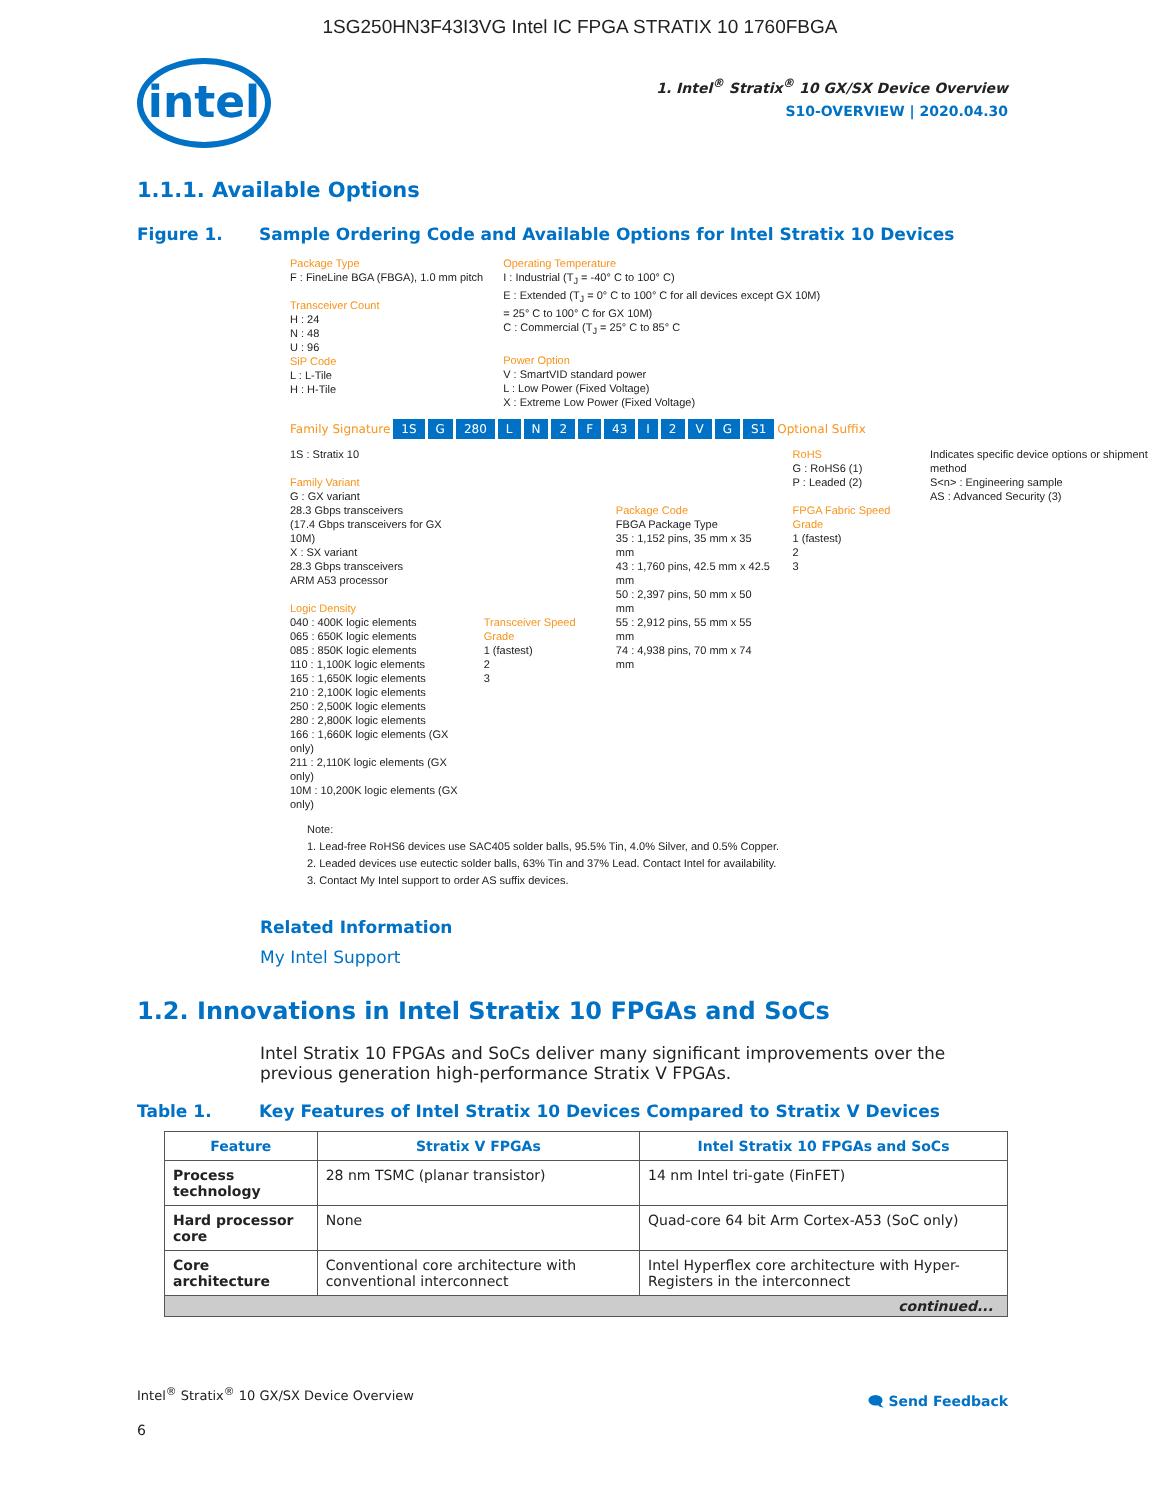1SG250HN3F43I3VG Intel IC FPGA STRATIX 10 1760FBGA
intel
1. Intel<sup>®</sup> Stratix<sup>®</sup> 10 GX/SX Device Overview
S10-OVERVIEW | 2020.04.30
1.1.1. Available Options
Figure 1. Sample Ordering Code and Available Options for Intel Stratix 10 Devices
Package Type
F : FineLine BGA (FBGA), 1.0 mm pitch
Transceiver Count
H : 24
N : 48
U : 96
SiP Code
L : L-Tile
H : H-Tile
Operating Temperature
I : Industrial (T<sub>J</sub> = -40° C to 100° C)
E : Extended (T<sub>J</sub> = 0° C to 100° C for all devices except GX 10M)
= 25° C to 100° C for GX 10M)
C : Commercial (T<sub>J</sub> = 25° C to 85° C
Power Option
V : SmartVID standard power
L : Low Power (Fixed Voltage)
X : Extreme Low Power (Fixed Voltage)
Family Signature 1S G 280 LN 2 F 43 I 2 VG S1 Optional Suffix
1S : Stratix 10
Family Variant
G : GX variant
28.3 Gbps transceivers
(17.4 Gbps transceivers for GX 10M)
X : SX variant
28.3 Gbps transceivers
ARM A53 processor
Logic Density
040 : 400K logic elements
065 : 650K logic elements
085 : 850K logic elements
110 : 1,100K logic elements
165 : 1,650K logic elements
210 : 2,100K logic elements
250 : 2,500K logic elements
280 : 2,800K logic elements
166 : 1,660K logic elements (GX only)
211 : 2,110K logic elements (GX only)
10M : 10,200K logic elements (GX only)
Transceiver Speed Grade
1 (fastest)
2
3
Package Code
FBGA Package Type
35 : 1,152 pins, 35 mm x 35 mm
43 : 1,760 pins, 42.5 mm x 42.5 mm
50 : 2,397 pins, 50 mm x 50 mm
55 : 2,912 pins, 55 mm x 55 mm
74 : 4,938 pins, 70 mm x 74 mm
RoHS
G : RoHS6 (1)
P : Leaded (2)
FPGA Fabric Speed Grade
1 (fastest)
2
3
Indicates specific device options or shipment method
S<n> : Engineering sample
AS : Advanced Security (3)
Note:
1. Lead-free RoHS6 devices use SAC405 solder balls, 95.5% Tin, 4.0% Silver, and 0.5% Copper.
2. Leaded devices use eutectic solder balls, 63% Tin and 37% Lead. Contact Intel for availability.
3. Contact My Intel support to order AS suffix devices.
Related Information
My Intel Support
1.2. Innovations in Intel Stratix 10 FPGAs and SoCs
Intel Stratix 10 FPGAs and SoCs deliver many significant improvements over the previous generation high-performance Stratix V FPGAs.
Table 1. Key Features of Intel Stratix 10 Devices Compared to Stratix V Devices
| Feature | Stratix V FPGAs | Intel Stratix 10 FPGAs and SoCs |
| --- | --- | --- |
| Process technology | 28 nm TSMC (planar transistor) | 14 nm Intel tri-gate (FinFET) |
| Hard processor core | None | Quad-core 64 bit Arm Cortex-A53 (SoC only) |
| Core architecture | Conventional core architecture with conventional interconnect | Intel Hyperflex core architecture with Hyper-Registers in the interconnect |
| continued... | | |
Intel<sup>®</sup> Stratix<sup>®</sup> 10 GX/SX Device Overview
🗨 Send Feedback
6